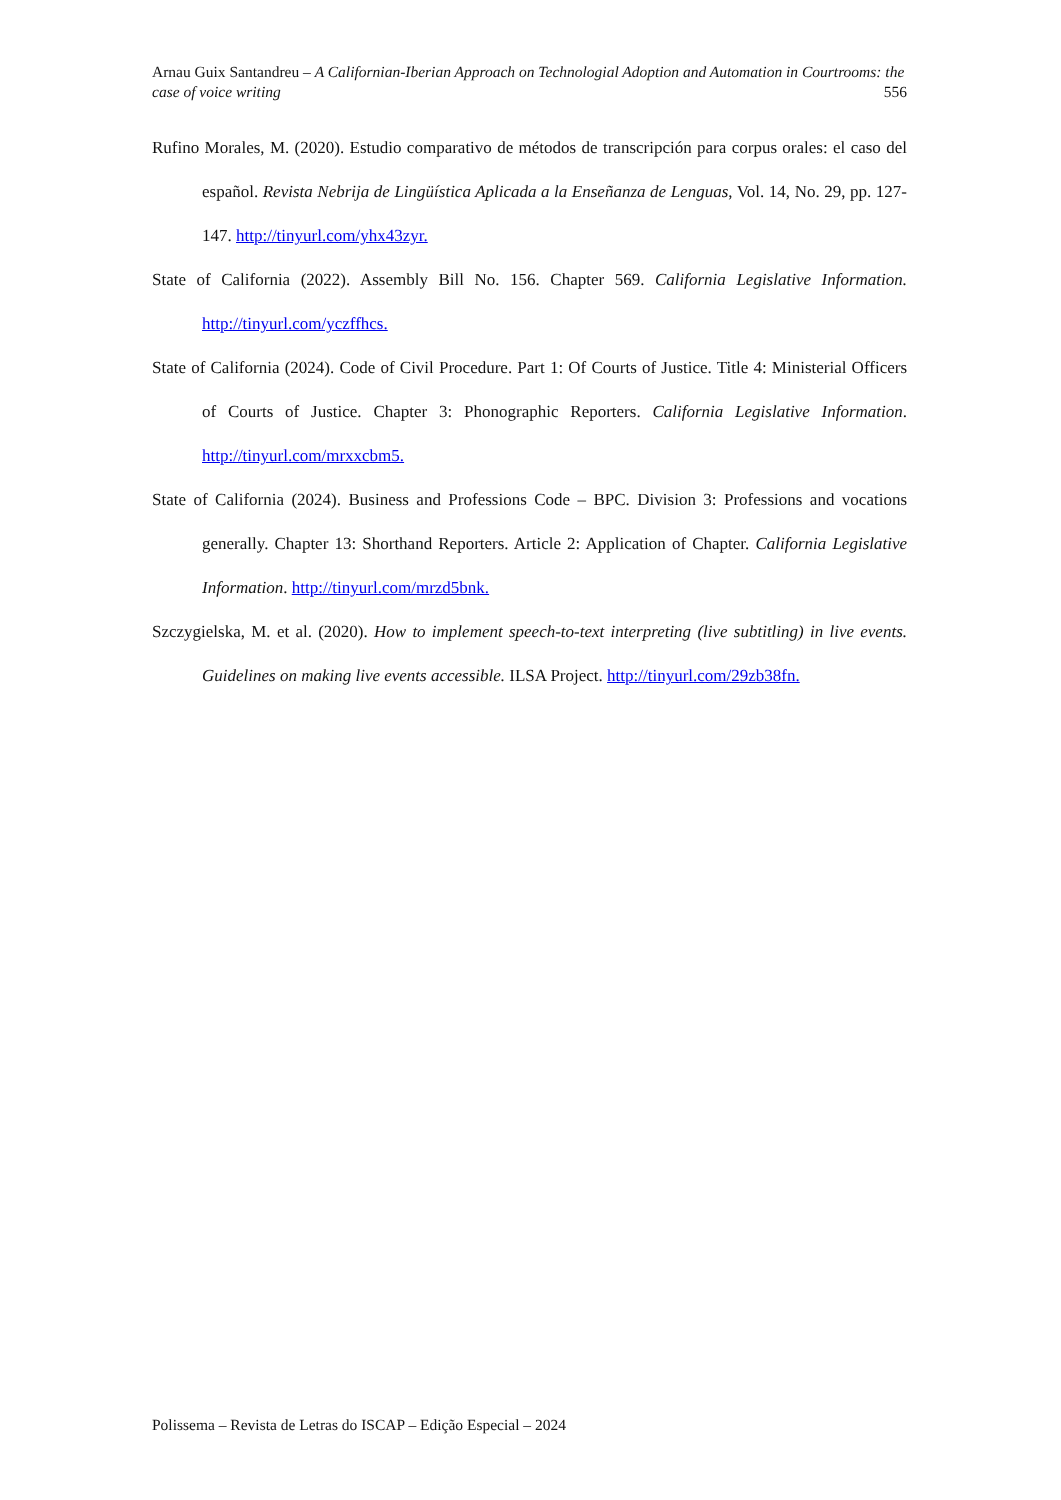Arnau Guix Santandreu – A Californian-Iberian Approach on Technologial Adoption and Automation in Courtrooms: the case of voice writing 556
Rufino Morales, M. (2020). Estudio comparativo de métodos de transcripción para corpus orales: el caso del español. Revista Nebrija de Lingüística Aplicada a la Enseñanza de Lenguas, Vol. 14, No. 29, pp. 127-147. http://tinyurl.com/yhx43zyr.
State of California (2022). Assembly Bill No. 156. Chapter 569. California Legislative Information. http://tinyurl.com/yczffhcs.
State of California (2024). Code of Civil Procedure. Part 1: Of Courts of Justice. Title 4: Ministerial Officers of Courts of Justice. Chapter 3: Phonographic Reporters. California Legislative Information. http://tinyurl.com/mrxxcbm5.
State of California (2024). Business and Professions Code – BPC. Division 3: Professions and vocations generally. Chapter 13: Shorthand Reporters. Article 2: Application of Chapter. California Legislative Information. http://tinyurl.com/mrzd5bnk.
Szczygielska, M. et al. (2020). How to implement speech-to-text interpreting (live subtitling) in live events. Guidelines on making live events accessible. ILSA Project. http://tinyurl.com/29zb38fn.
Polissema – Revista de Letras do ISCAP – Edição Especial – 2024